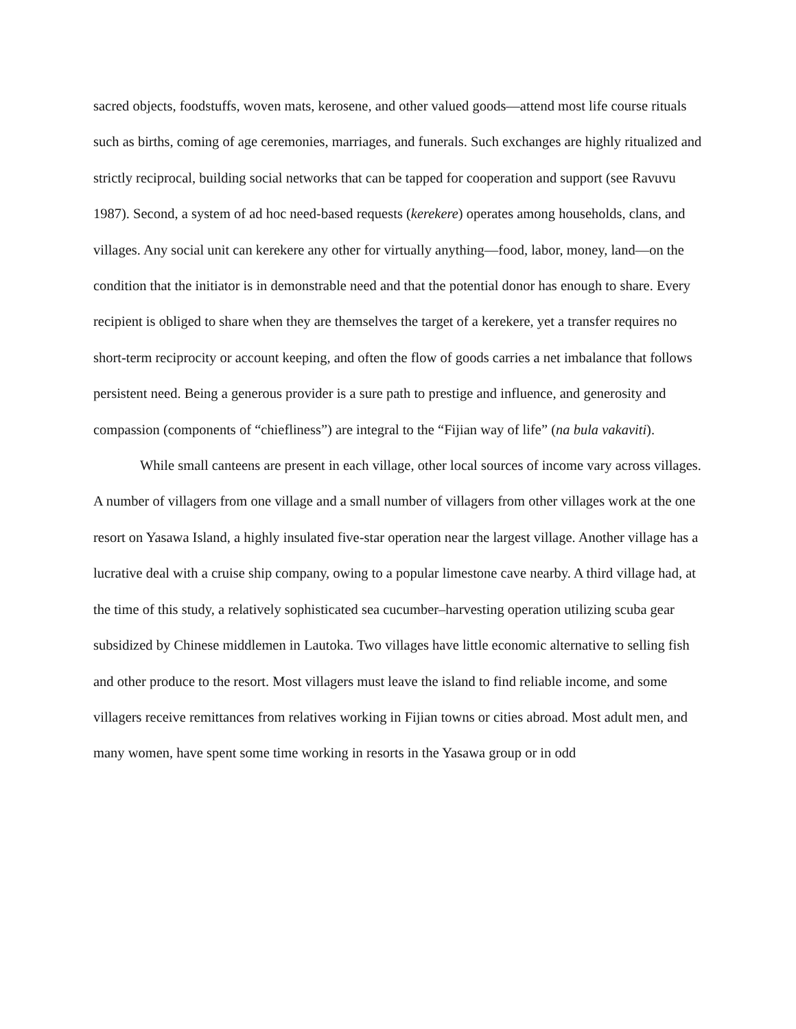sacred objects, foodstuffs, woven mats, kerosene, and other valued goods—attend most life course rituals such as births, coming of age ceremonies, marriages, and funerals. Such exchanges are highly ritualized and strictly reciprocal, building social networks that can be tapped for cooperation and support (see Ravuvu 1987). Second, a system of ad hoc need-based requests (kerekere) operates among households, clans, and villages. Any social unit can kerekere any other for virtually anything—food, labor, money, land—on the condition that the initiator is in demonstrable need and that the potential donor has enough to share. Every recipient is obliged to share when they are themselves the target of a kerekere, yet a transfer requires no short-term reciprocity or account keeping, and often the flow of goods carries a net imbalance that follows persistent need. Being a generous provider is a sure path to prestige and influence, and generosity and compassion (components of “chiefliness”) are integral to the “Fijian way of life” (na bula vakaviti).
While small canteens are present in each village, other local sources of income vary across villages. A number of villagers from one village and a small number of villagers from other villages work at the one resort on Yasawa Island, a highly insulated five-star operation near the largest village. Another village has a lucrative deal with a cruise ship company, owing to a popular limestone cave nearby. A third village had, at the time of this study, a relatively sophisticated sea cucumber–harvesting operation utilizing scuba gear subsidized by Chinese middlemen in Lautoka. Two villages have little economic alternative to selling fish and other produce to the resort. Most villagers must leave the island to find reliable income, and some villagers receive remittances from relatives working in Fijian towns or cities abroad. Most adult men, and many women, have spent some time working in resorts in the Yasawa group or in odd